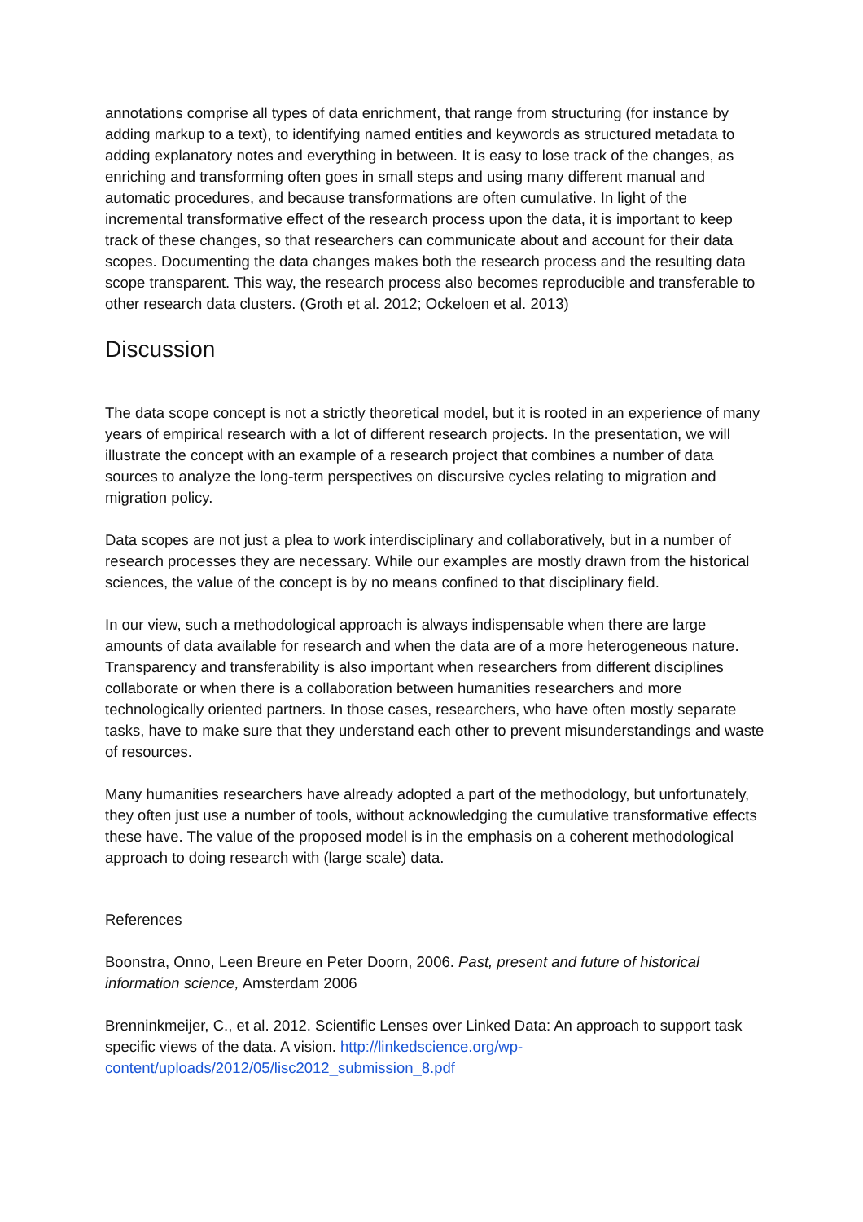annotations comprise all types of data enrichment, that range from structuring (for instance by adding markup to a text), to identifying named entities and keywords as structured metadata to adding explanatory notes and everything in between. It is easy to lose track of the changes, as enriching and transforming often goes in small steps and using many different manual and automatic procedures, and because transformations are often cumulative. In light of the incremental transformative effect of the research process upon the data, it is important to keep track of these changes, so that researchers can communicate about and account for their data scopes. Documenting the data changes makes both the research process and the resulting data scope transparent. This way, the research process also becomes reproducible and transferable to other research data clusters. (Groth et al. 2012; Ockeloen et al. 2013)
Discussion
The data scope concept is not a strictly theoretical model, but it is rooted in an experience of many years of empirical research with a lot of different research projects. In the presentation, we will illustrate the concept with an example of a research project that combines a number of data sources to analyze the long-term perspectives on discursive cycles relating to migration and migration policy.
Data scopes are not just a plea to work interdisciplinary and collaboratively, but in a number of research processes they are necessary. While our examples are mostly drawn from the historical sciences, the value of the concept is by no means confined to that disciplinary field.
In our view, such a methodological approach is always indispensable when there are large amounts of data available for research and when the data are of a more heterogeneous nature. Transparency and transferability is also important when researchers from different disciplines collaborate or when there is a collaboration between humanities researchers and more technologically oriented partners. In those cases, researchers, who have often mostly separate tasks, have to make sure that they understand each other to prevent misunderstandings and waste of resources.
Many humanities researchers have already adopted a part of the methodology, but unfortunately, they often just use a number of tools, without acknowledging the cumulative transformative effects these have. The value of the proposed model is in the emphasis on a coherent methodological approach to doing research with (large scale) data.
References
Boonstra, Onno, Leen Breure en Peter Doorn, 2006. Past, present and future of historical information science, Amsterdam 2006
Brenninkmeijer, C., et al. 2012. Scientific Lenses over Linked Data: An approach to support task specific views of the data. A vision. http://linkedscience.org/wp-content/uploads/2012/05/lisc2012_submission_8.pdf